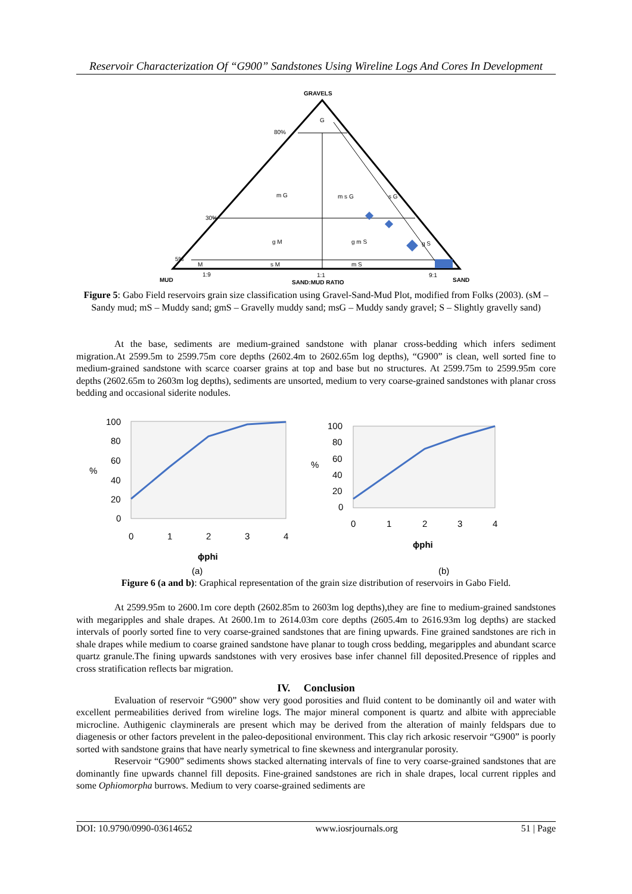Reservoir Characterization Of “G900” Sandstones Using Wireline Logs And Cores In Development
GRAVELS
G
80%
m G
m s G
s G
30%
g M
g m S
g S
5%
M
s M
m S
1:9
1:1
9:1
MUD
SAND:MUD RATIO
SAND
Figure 5: Gabo Field reservoirs grain size classification using Gravel-Sand-Mud Plot, modified from Folks (2003). (sM –Sandy mud; mS – Muddy sand; gmS – Gravelly muddy sand; msG – Muddy sandy gravel; S – Slightly gravelly sand)
At the base, sediments are medium-grained sandstone with planar cross-bedding which infers sediment migration.At 2599.5m to 2599.75m core depths (2602.4m to 2602.65m log depths), “G900” is clean, well sorted fine to medium-grained sandstone with scarce coarser grains at top and base but no structures. At 2599.75m to 2599.95m core depths (2602.65m to 2603m log depths), sediments are unsorted, medium to very coarse-grained sandstones with planar cross bedding and occasional siderite nodules.
100
80
60
40
20
0
%
0
1
2
3
4
ϕphi
(a)
100
80
60
40
20
0
%
0
1
2
3
4
ϕphi
(b)
Figure 6 (a and b): Graphical representation of the grain size distribution of reservoirs in Gabo Field.
At 2599.95m to 2600.1m core depth (2602.85m to 2603m log depths),they are fine to medium-grained sandstones with megaripples and shale drapes. At 2600.1m to 2614.03m core depths (2605.4m to 2616.93m log depths) are stacked intervals of poorly sorted fine to very coarse-grained sandstones that are fining upwards. Fine grained sandstones are rich in shale drapes while medium to coarse grained sandstone have planar to tough cross bedding, megaripples and abundant scarce quartz granule.The fining upwards sandstones with very erosives base infer channel fill deposited.Presence of ripples and cross stratification reflects bar migration.
IV. Conclusion
Evaluation of reservoir “G900” show very good porosities and fluid content to be dominantly oil and water with excellent permeabilities derived from wireline logs. The major mineral component is quartz and albite with appreciable microcline. Authigenic clayminerals are present which may be derived from the alteration of mainly feldspars due to diagenesis or other factors prevelent in the paleo-depositional environment. This clay rich arkosic reservoir “G900” is poorly sorted with sandstone grains that have nearly symetrical to fine skewness and intergranular porosity.
Reservoir “G900” sediments shows stacked alternating intervals of fine to very coarse-grained sandstones that are dominantly fine upwards channel fill deposits. Fine-grained sandstones are rich in shale drapes, local current ripples and some Ophiomorpha burrows. Medium to very coarse-grained sediments are
DOI: 10.9790/0990-03614652 www.iosrjournals.org 51 | Page